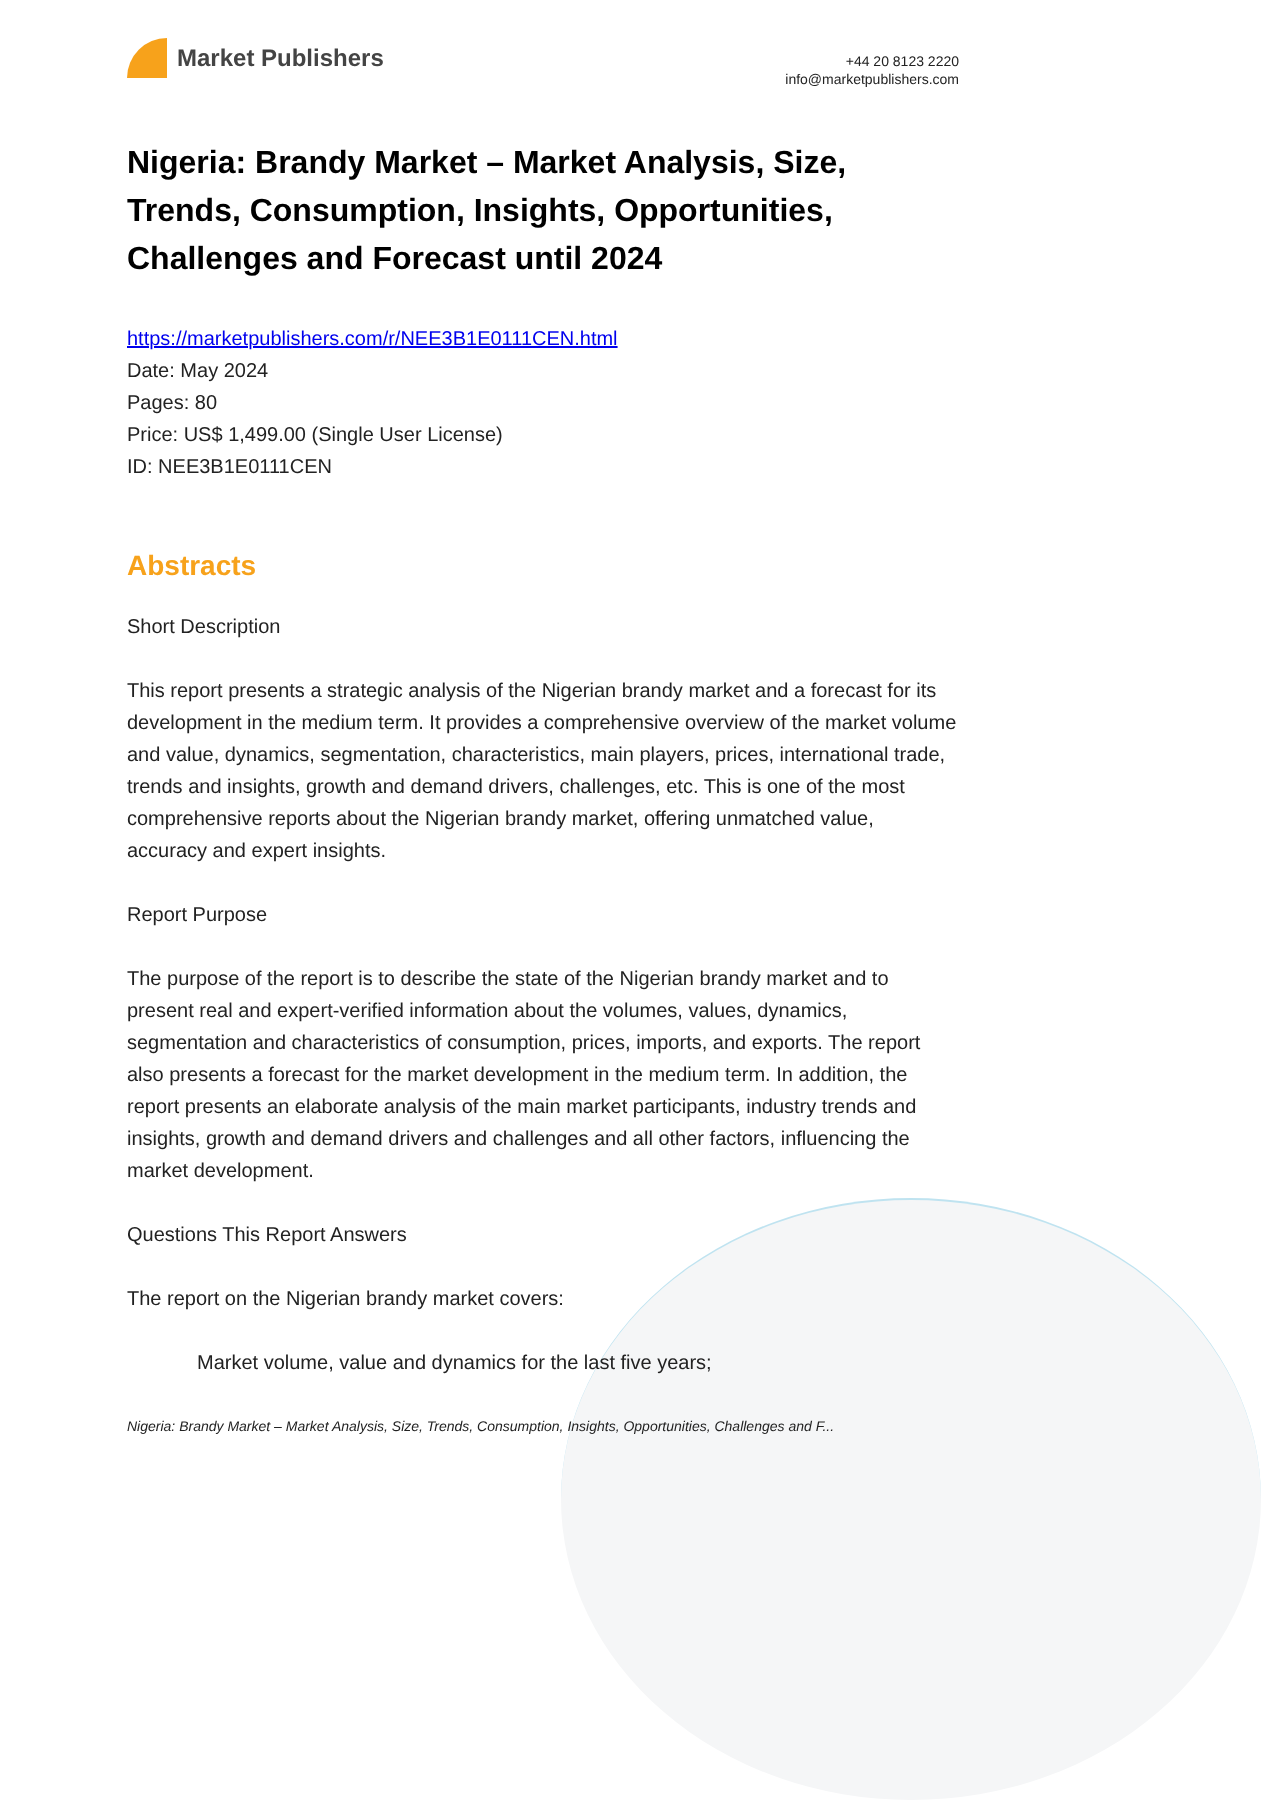Market Publishers
+44 20 8123 2220
info@marketpublishers.com
Nigeria: Brandy Market – Market Analysis, Size, Trends, Consumption, Insights, Opportunities, Challenges and Forecast until 2024
https://marketpublishers.com/r/NEE3B1E0111CEN.html
Date: May 2024
Pages: 80
Price: US$ 1,499.00 (Single User License)
ID: NEE3B1E0111CEN
Abstracts
Short Description
This report presents a strategic analysis of the Nigerian brandy market and a forecast for its development in the medium term. It provides a comprehensive overview of the market volume and value, dynamics, segmentation, characteristics, main players, prices, international trade, trends and insights, growth and demand drivers, challenges, etc. This is one of the most comprehensive reports about the Nigerian brandy market, offering unmatched value, accuracy and expert insights.
Report Purpose
The purpose of the report is to describe the state of the Nigerian brandy market and to present real and expert-verified information about the volumes, values, dynamics, segmentation and characteristics of consumption, prices, imports, and exports. The report also presents a forecast for the market development in the medium term. In addition, the report presents an elaborate analysis of the main market participants, industry trends and insights, growth and demand drivers and challenges and all other factors, influencing the market development.
Questions This Report Answers
The report on the Nigerian brandy market covers:
Market volume, value and dynamics for the last five years;
Nigeria: Brandy Market – Market Analysis, Size, Trends, Consumption, Insights, Opportunities, Challenges and F...